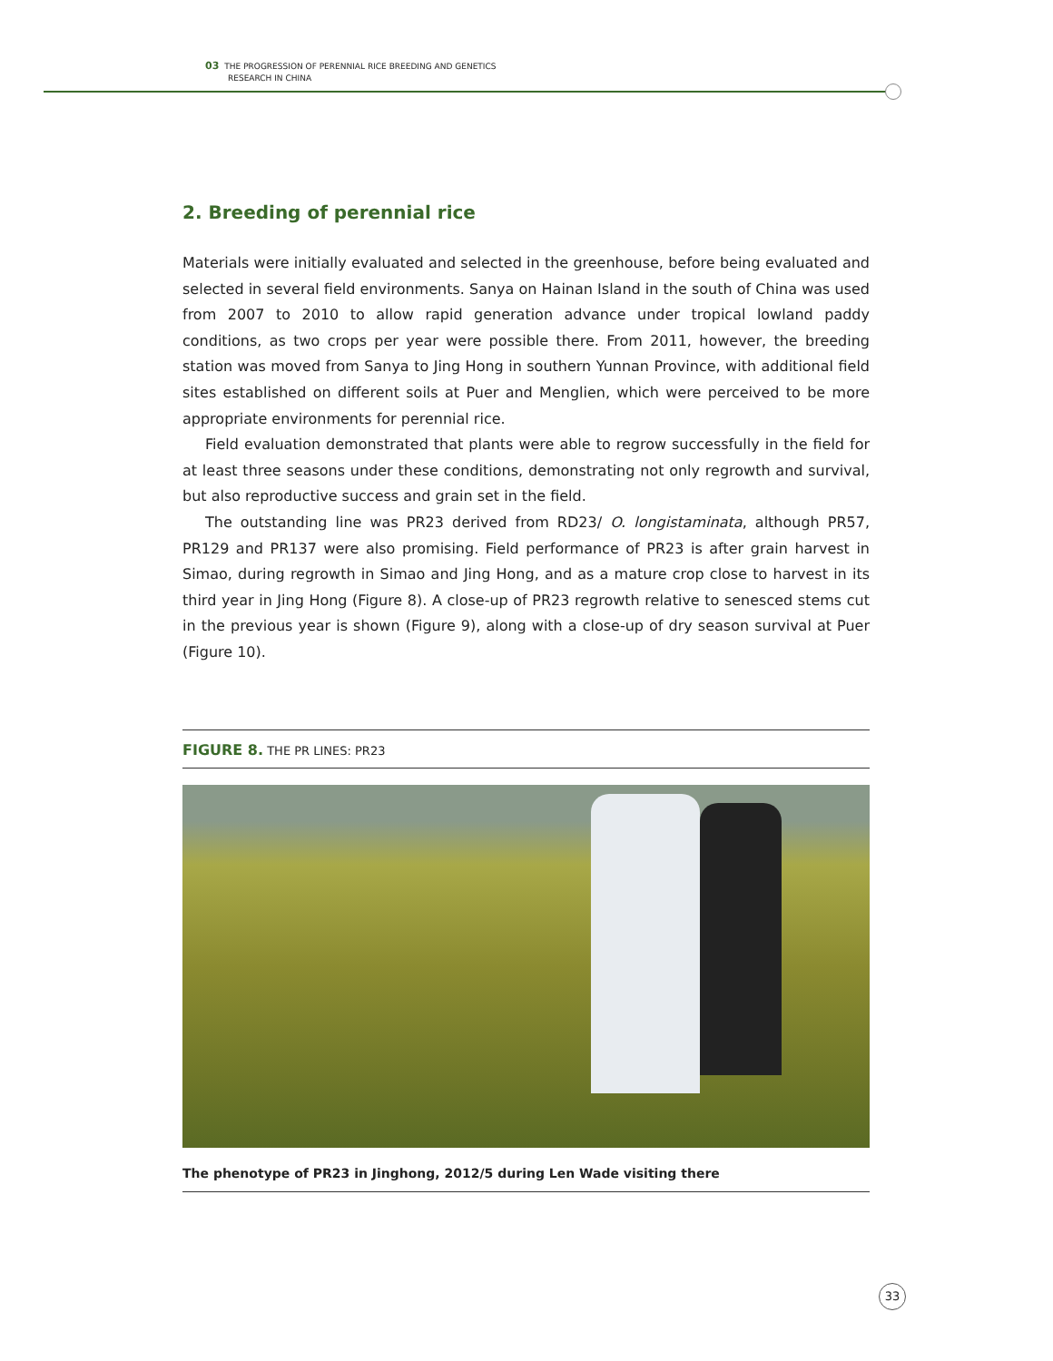03 THE PROGRESSION OF PERENNIAL RICE BREEDING AND GENETICS
RESEARCH IN CHINA
2. Breeding of perennial rice
Materials were initially evaluated and selected in the greenhouse, before being evaluated and selected in several field environments. Sanya on Hainan Island in the south of China was used from 2007 to 2010 to allow rapid generation advance under tropical lowland paddy conditions, as two crops per year were possible there. From 2011, however, the breeding station was moved from Sanya to Jing Hong in southern Yunnan Province, with additional field sites established on different soils at Puer and Menglien, which were perceived to be more appropriate environments for perennial rice.
Field evaluation demonstrated that plants were able to regrow successfully in the field for at least three seasons under these conditions, demonstrating not only regrowth and survival, but also reproductive success and grain set in the field.
The outstanding line was PR23 derived from RD23/ O. longistaminata, although PR57, PR129 and PR137 were also promising. Field performance of PR23 is after grain harvest in Simao, during regrowth in Simao and Jing Hong, and as a mature crop close to harvest in its third year in Jing Hong (Figure 8). A close-up of PR23 regrowth relative to senesced stems cut in the previous year is shown (Figure 9), along with a close-up of dry season survival at Puer (Figure 10).
FIGURE 8. THE PR LINES: PR23
The phenotype of PR23 in Jinghong, 2012/5 during Len Wade visiting there
33